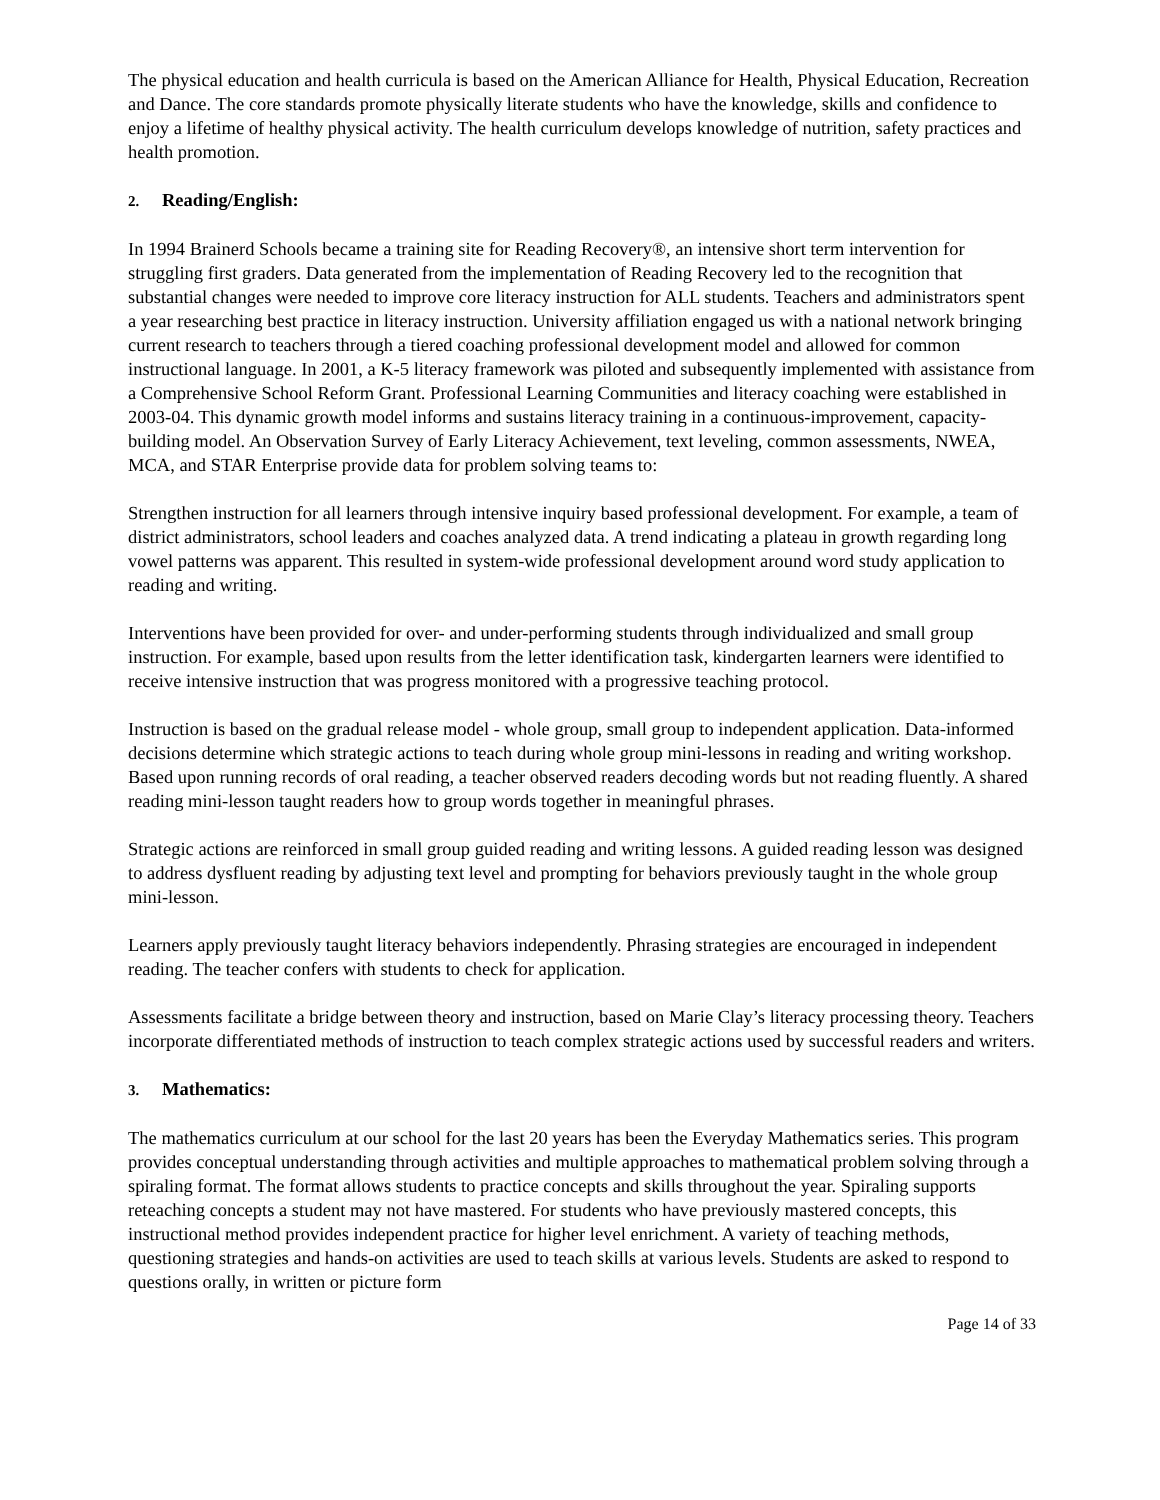The physical education and health curricula is based on the American Alliance for Health, Physical Education, Recreation and Dance. The core standards promote physically literate students who have the knowledge, skills and confidence to enjoy a lifetime of healthy physical activity. The health curriculum develops knowledge of nutrition, safety practices and health promotion.
2. Reading/English:
In 1994 Brainerd Schools became a training site for Reading Recovery®, an intensive short term intervention for struggling first graders. Data generated from the implementation of Reading Recovery led to the recognition that substantial changes were needed to improve core literacy instruction for ALL students. Teachers and administrators spent a year researching best practice in literacy instruction. University affiliation engaged us with a national network bringing current research to teachers through a tiered coaching professional development model and allowed for common instructional language. In 2001, a K-5 literacy framework was piloted and subsequently implemented with assistance from a Comprehensive School Reform Grant. Professional Learning Communities and literacy coaching were established in 2003-04. This dynamic growth model informs and sustains literacy training in a continuous-improvement, capacity-building model. An Observation Survey of Early Literacy Achievement, text leveling, common assessments, NWEA, MCA, and STAR Enterprise provide data for problem solving teams to:
Strengthen instruction for all learners through intensive inquiry based professional development. For example, a team of district administrators, school leaders and coaches analyzed data. A trend indicating a plateau in growth regarding long vowel patterns was apparent. This resulted in system-wide professional development around word study application to reading and writing.
Interventions have been provided for over- and under-performing students through individualized and small group instruction. For example, based upon results from the letter identification task, kindergarten learners were identified to receive intensive instruction that was progress monitored with a progressive teaching protocol.
Instruction is based on the gradual release model - whole group, small group to independent application. Data-informed decisions determine which strategic actions to teach during whole group mini-lessons in reading and writing workshop. Based upon running records of oral reading, a teacher observed readers decoding words but not reading fluently. A shared reading mini-lesson taught readers how to group words together in meaningful phrases.
Strategic actions are reinforced in small group guided reading and writing lessons. A guided reading lesson was designed to address dysfluent reading by adjusting text level and prompting for behaviors previously taught in the whole group mini-lesson.
Learners apply previously taught literacy behaviors independently. Phrasing strategies are encouraged in independent reading. The teacher confers with students to check for application.
Assessments facilitate a bridge between theory and instruction, based on Marie Clay’s literacy processing theory. Teachers incorporate differentiated methods of instruction to teach complex strategic actions used by successful readers and writers.
3. Mathematics:
The mathematics curriculum at our school for the last 20 years has been the Everyday Mathematics series. This program provides conceptual understanding through activities and multiple approaches to mathematical problem solving through a spiraling format. The format allows students to practice concepts and skills throughout the year. Spiraling supports reteaching concepts a student may not have mastered. For students who have previously mastered concepts, this instructional method provides independent practice for higher level enrichment. A variety of teaching methods, questioning strategies and hands-on activities are used to teach skills at various levels. Students are asked to respond to questions orally, in written or picture form
Page 14 of 33